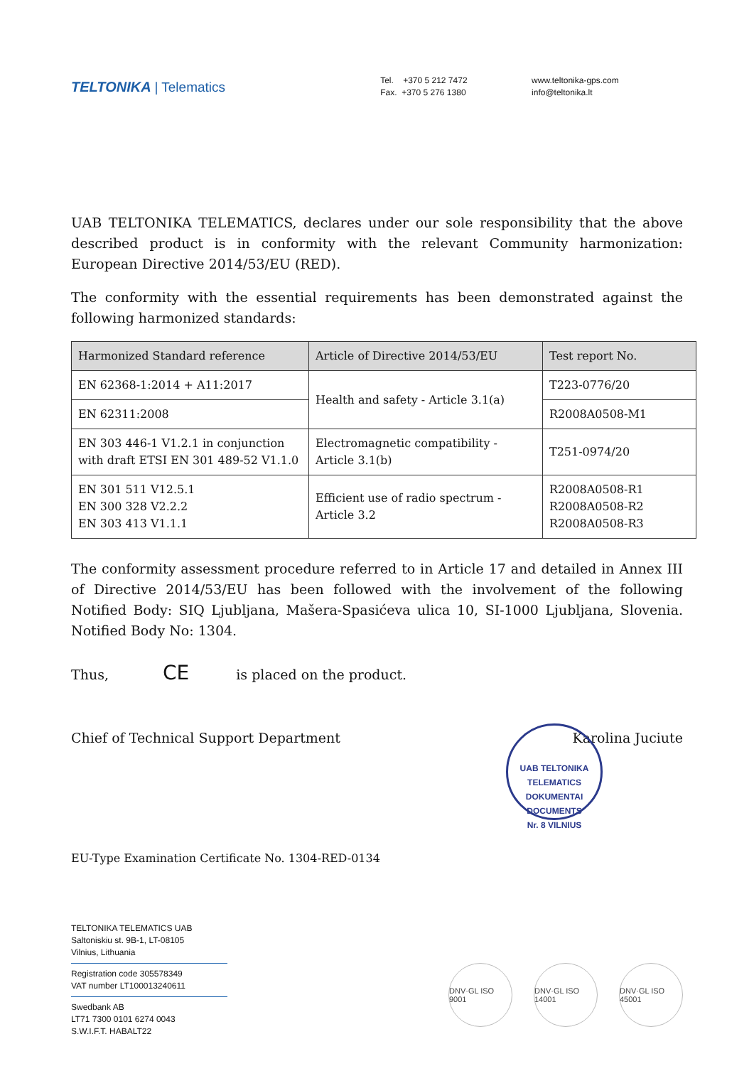TELTONIKA | Telematics
Tel. +370 5 212 7472
Fax. +370 5 276 1380
www.teltonika-gps.com
info@teltonika.lt
UAB TELTONIKA TELEMATICS, declares under our sole responsibility that the above described product is in conformity with the relevant Community harmonization: European Directive 2014/53/EU (RED).
The conformity with the essential requirements has been demonstrated against the following harmonized standards:
| Harmonized Standard reference | Article of Directive 2014/53/EU | Test report No. |
| --- | --- | --- |
| EN 62368-1:2014 + A11:2017 | Health and safety - Article 3.1(a) | T223-0776/20 |
| EN 62311:2008 | | R2008A0508-M1 |
| EN 303 446-1 V1.2.1 in conjunction with draft ETSI EN 301 489-52 V1.1.0 | Electromagnetic compatibility - Article 3.1(b) | T251-0974/20 |
| EN 301 511 V12.5.1 EN 300 328 V2.2.2 EN 303 413 V1.1.1 | Efficient use of radio spectrum - Article 3.2 | R2008A0508-R1 R2008A0508-R2 R2008A0508-R3 |
The conformity assessment procedure referred to in Article 17 and detailed in Annex III of Directive 2014/53/EU has been followed with the involvement of the following Notified Body: SIQ Ljubljana, Mašera-Spasićeva ulica 10, SI-1000 Ljubljana, Slovenia. Notified Body No: 1304.
Thus, CE is placed on the product.
Chief of Technical Support Department Karolina Juciute
EU-Type Examination Certificate No. 1304-RED-0134
UAB TELTONIKA TELEMATICS
DOKUMENTAI
DOCUMENTS
Nr. 8 VILNIUS
TELTONIKA TELEMATICS UAB
Saltoniskiu st. 9B-1, LT-08105
Vilnius, Lithuania
Registration code 305578349
VAT number LT100013240611
Swedbank AB
LT71 7300 0101 6274 0043
S.W.I.F.T. HABALT22
DNV·GL ISO 9001
DNV·GL ISO 14001
DNV·GL ISO 45001